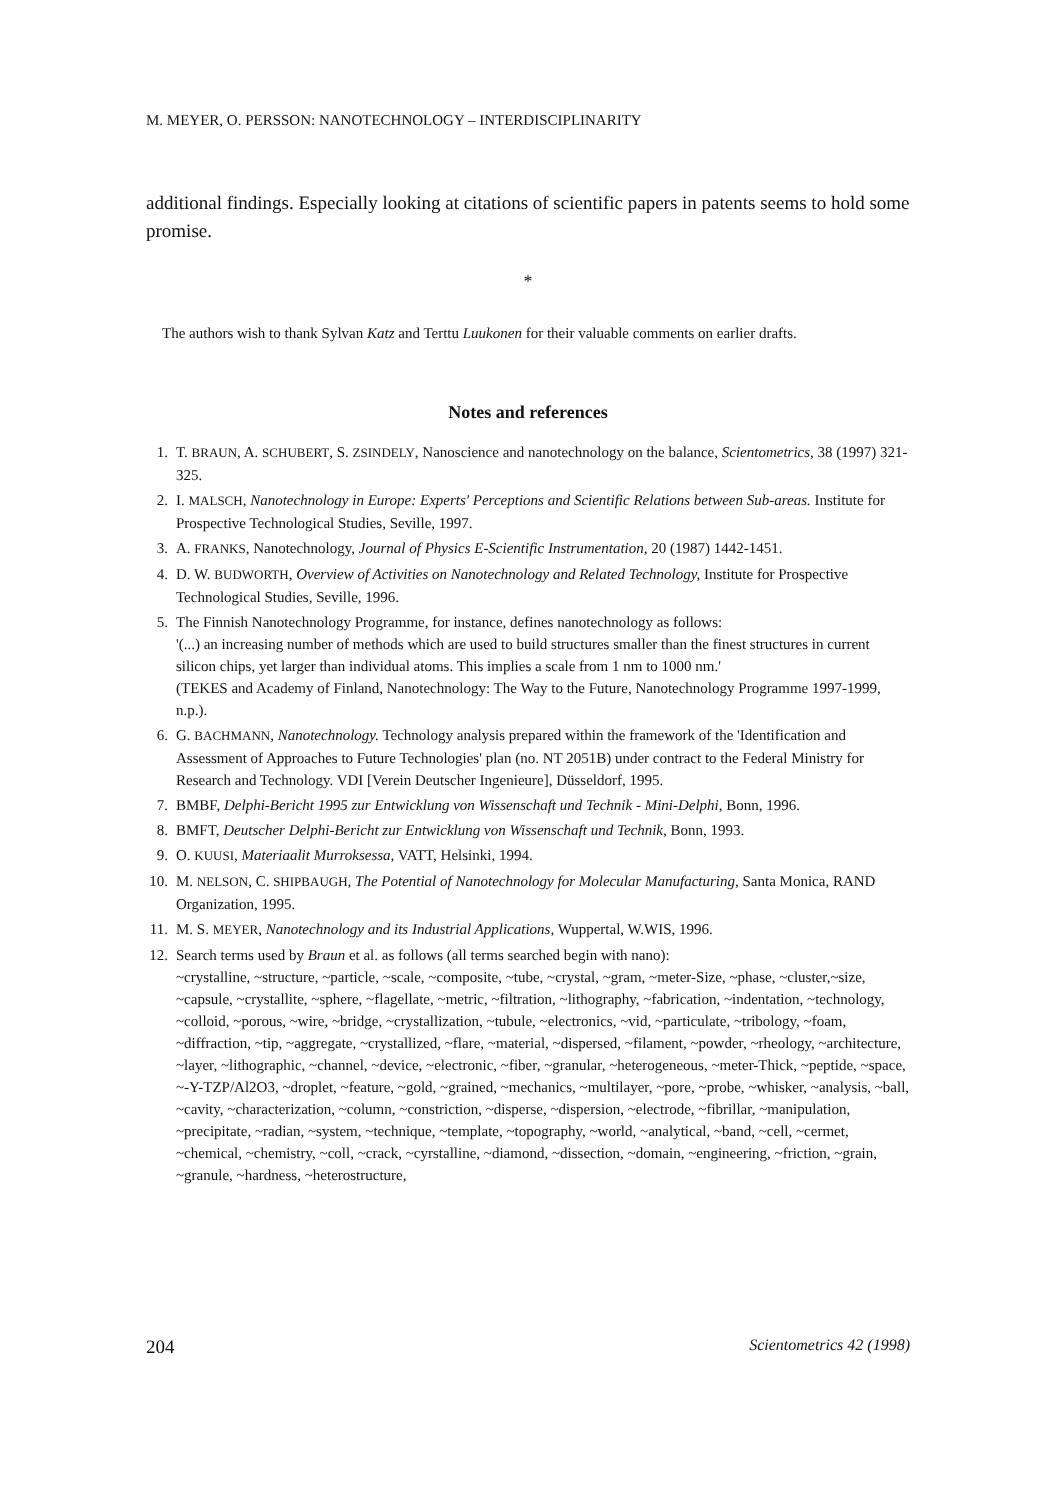M. MEYER, O. PERSSON: NANOTECHNOLOGY – INTERDISCIPLINARITY
additional findings. Especially looking at citations of scientific papers in patents seems to hold some promise.
*
The authors wish to thank Sylvan Katz and Terttu Luukonen for their valuable comments on earlier drafts.
Notes and references
1. T. BRAUN, A. SCHUBERT, S. ZSINDELY, Nanoscience and nanotechnology on the balance, Scientometrics, 38 (1997) 321-325.
2. I. MALSCH, Nanotechnology in Europe: Experts' Perceptions and Scientific Relations between Sub-areas. Institute for Prospective Technological Studies, Seville, 1997.
3. A. FRANKS, Nanotechnology, Journal of Physics E-Scientific Instrumentation, 20 (1987) 1442-1451.
4. D. W. BUDWORTH, Overview of Activities on Nanotechnology and Related Technology, Institute for Prospective Technological Studies, Seville, 1996.
5. The Finnish Nanotechnology Programme, for instance, defines nanotechnology as follows:
'(...) an increasing number of methods which are used to build structures smaller than the finest structures in current silicon chips, yet larger than individual atoms. This implies a scale from 1 nm to 1000 nm.'
(TEKES and Academy of Finland, Nanotechnology: The Way to the Future, Nanotechnology Programme 1997-1999, n.p.).
6. G. BACHMANN, Nanotechnology. Technology analysis prepared within the framework of the 'Identification and Assessment of Approaches to Future Technologies' plan (no. NT 2051B) under contract to the Federal Ministry for Research and Technology. VDI [Verein Deutscher Ingenieure], Düsseldorf, 1995.
7. BMBF, Delphi-Bericht 1995 zur Entwicklung von Wissenschaft und Technik - Mini-Delphi, Bonn, 1996.
8. BMFT, Deutscher Delphi-Bericht zur Entwicklung von Wissenschaft und Technik, Bonn, 1993.
9. O. KUUSI, Materiaalit Murroksessa, VATT, Helsinki, 1994.
10. M. NELSON, C. SHIPBAUGH, The Potential of Nanotechnology for Molecular Manufacturing, Santa Monica, RAND Organization, 1995.
11. M. S. MEYER, Nanotechnology and its Industrial Applications, Wuppertal, W.WIS, 1996.
12. Search terms used by Braun et al. as follows (all terms searched begin with nano):
~crystalline, ~structure, ~particle, ~scale, ~composite, ~tube, ~crystal, ~gram, ~meter-Size, ~phase, ~cluster,~size, ~capsule, ~crystallite, ~sphere, ~flagellate, ~metric, ~filtration, ~lithography, ~fabrication, ~indentation, ~technology, ~colloid, ~porous, ~wire, ~bridge, ~crystallization, ~tubule, ~electronics, ~vid, ~particulate, ~tribology, ~foam, ~diffraction, ~tip, ~aggregate, ~crystallized, ~flare, ~material, ~dispersed, ~filament, ~powder, ~rheology, ~architecture, ~layer, ~lithographic, ~channel, ~device, ~electronic, ~fiber, ~granular, ~heterogeneous, ~meter-Thick, ~peptide, ~space, ~-Y-TZP/Al2O3, ~droplet, ~feature, ~gold, ~grained, ~mechanics, ~multilayer, ~pore, ~probe, ~whisker, ~analysis, ~ball, ~cavity, ~characterization, ~column, ~constriction, ~disperse, ~dispersion, ~electrode, ~fibrillar, ~manipulation, ~precipitate, ~radian, ~system, ~technique, ~template, ~topography, ~world, ~analytical, ~band, ~cell, ~cermet, ~chemical, ~chemistry, ~coll, ~crack, ~cyrstalline, ~diamond, ~dissection, ~domain, ~engineering, ~friction, ~grain, ~granule, ~hardness, ~heterostructure,
204 Scientometrics 42 (1998)